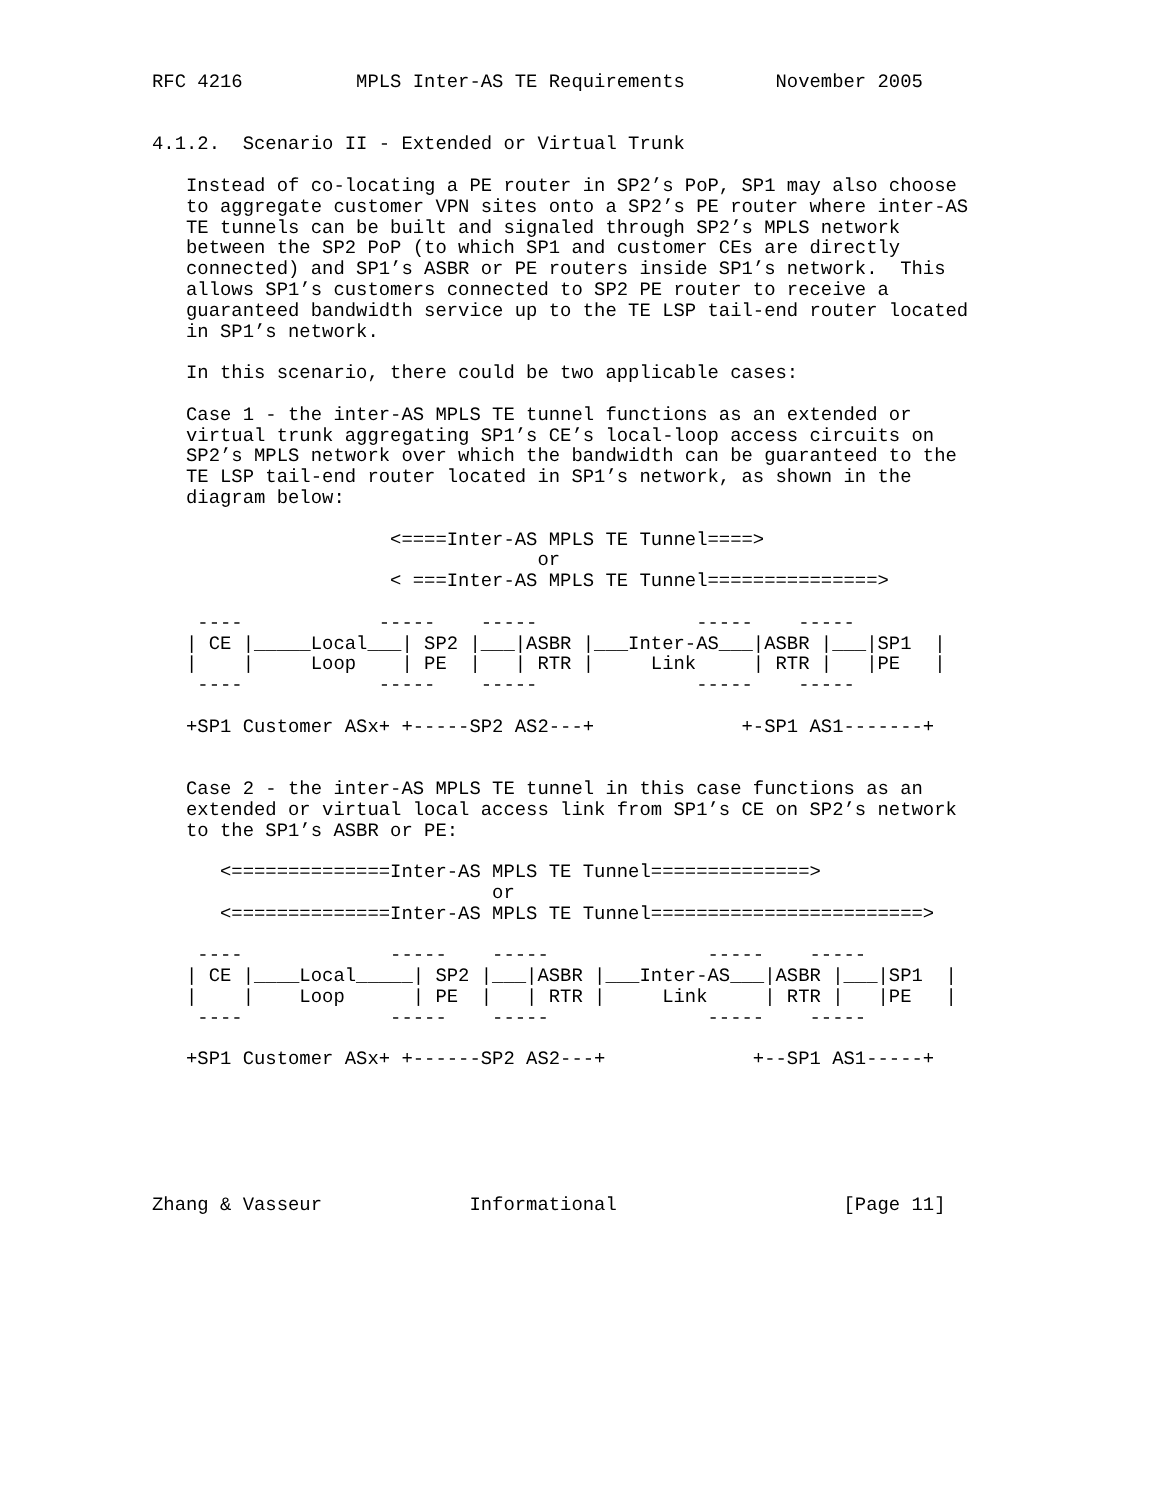RFC 4216          MPLS Inter-AS TE Requirements        November 2005


4.1.2.  Scenario II - Extended or Virtual Trunk

   Instead of co-locating a PE router in SP2’s PoP, SP1 may also choose
   to aggregate customer VPN sites onto a SP2’s PE router where inter-AS
   TE tunnels can be built and signaled through SP2’s MPLS network
   between the SP2 PoP (to which SP1 and customer CEs are directly
   connected) and SP1’s ASBR or PE routers inside SP1’s network.  This
   allows SP1’s customers connected to SP2 PE router to receive a
   guaranteed bandwidth service up to the TE LSP tail-end router located
   in SP1’s network.

   In this scenario, there could be two applicable cases:

   Case 1 - the inter-AS MPLS TE tunnel functions as an extended or
   virtual trunk aggregating SP1’s CE’s local-loop access circuits on
   SP2’s MPLS network over which the bandwidth can be guaranteed to the
   TE LSP tail-end router located in SP1’s network, as shown in the
   diagram below:

                     <====Inter-AS MPLS TE Tunnel====>
                                  or
                     < ===Inter-AS MPLS TE Tunnel===============>

    ----            -----    -----              -----    -----
   | CE |_____Local___| SP2 |___|ASBR |___Inter-AS___|ASBR |___|SP1  |
   |    |     Loop    | PE  |   | RTR |     Link     | RTR |   |PE   |
    ----            -----    -----              -----    -----

   +SP1 Customer ASx+ +-----SP2 AS2---+             +-SP1 AS1-------+


   Case 2 - the inter-AS MPLS TE tunnel in this case functions as an
   extended or virtual local access link from SP1’s CE on SP2’s network
   to the SP1’s ASBR or PE:

      <==============Inter-AS MPLS TE Tunnel==============>
                              or
      <==============Inter-AS MPLS TE Tunnel========================>

    ----             -----    -----              -----    -----
   | CE |____Local_____| SP2 |___|ASBR |___Inter-AS___|ASBR |___|SP1  |
   |    |    Loop      | PE  |   | RTR |     Link     | RTR |   |PE   |
    ----             -----    -----              -----    -----

   +SP1 Customer ASx+ +------SP2 AS2---+             +--SP1 AS1-----+






Zhang & Vasseur             Informational                    [Page 11]